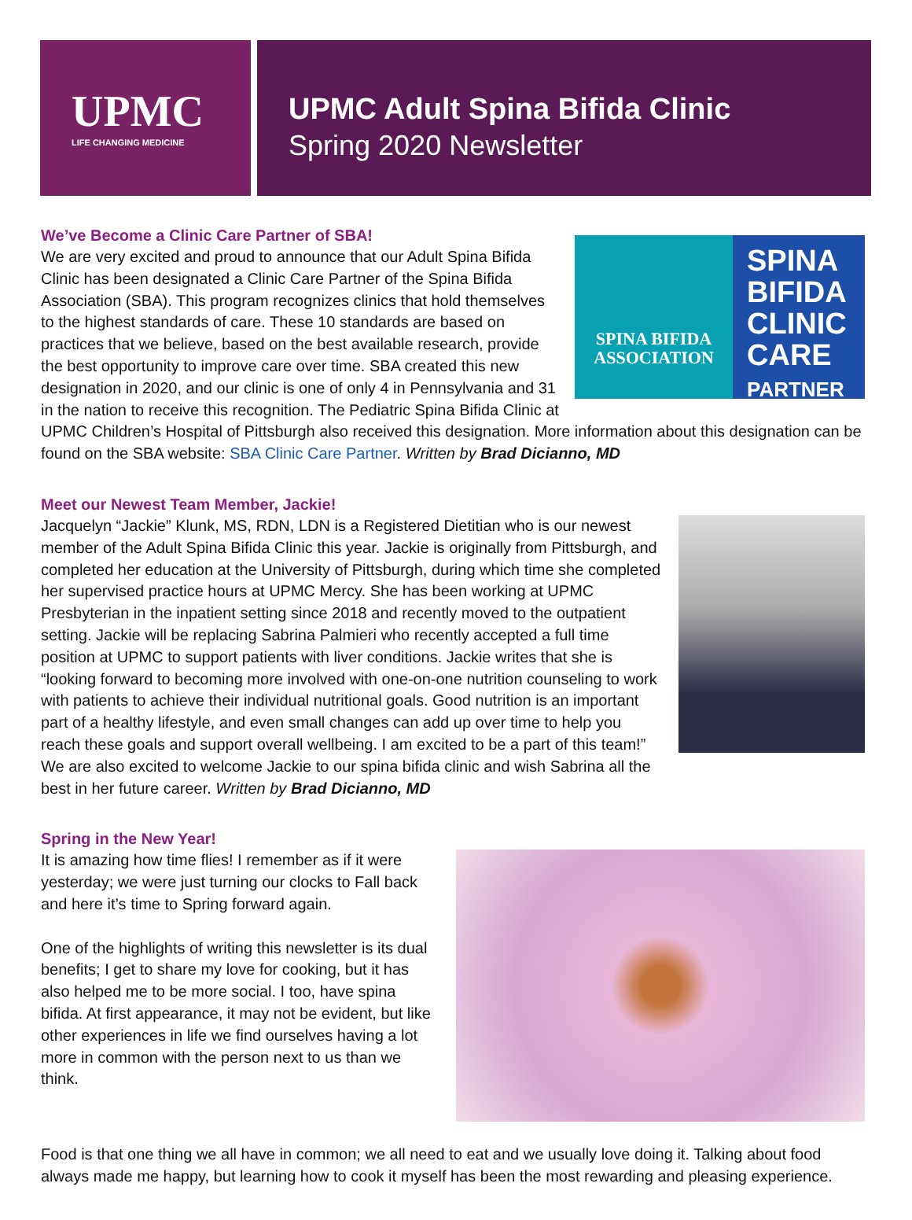UPMC
LIFE CHANGING MEDICINE
UPMC Adult Spina Bifida Clinic
Spring 2020 Newsletter
We’ve Become a Clinic Care Partner of SBA!
SPINA BIFIDA
ASSOCIATION
SPINA
BIFIDA
CLINIC
CARE
PARTNER
We are very excited and proud to announce that our Adult Spina Bifida Clinic has been designated a Clinic Care Partner of the Spina Bifida Association (SBA). This program recognizes clinics that hold themselves to the highest standards of care. These 10 standards are based on practices that we believe, based on the best available research, provide the best opportunity to improve care over time. SBA created this new designation in 2020, and our clinic is one of only 4 in Pennsylvania and 31 in the nation to receive this recognition. The Pediatric Spina Bifida Clinic at UPMC Children’s Hospital of Pittsburgh also received this designation. More information about this designation can be found on the SBA website: SBA Clinic Care Partner. Written by Brad Dicianno, MD
Meet our Newest Team Member, Jackie!
Jacquelyn “Jackie” Klunk, MS, RDN, LDN is a Registered Dietitian who is our newest member of the Adult Spina Bifida Clinic this year. Jackie is originally from Pittsburgh, and completed her education at the University of Pittsburgh, during which time she completed her supervised practice hours at UPMC Mercy. She has been working at UPMC Presbyterian in the inpatient setting since 2018 and recently moved to the outpatient setting. Jackie will be replacing Sabrina Palmieri who recently accepted a full time position at UPMC to support patients with liver conditions. Jackie writes that she is “looking forward to becoming more involved with one-on-one nutrition counseling to work with patients to achieve their individual nutritional goals. Good nutrition is an important part of a healthy lifestyle, and even small changes can add up over time to help you reach these goals and support overall wellbeing. I am excited to be a part of this team!” We are also excited to welcome Jackie to our spina bifida clinic and wish Sabrina all the best in her future career. Written by Brad Dicianno, MD
Spring in the New Year!
It is amazing how time flies! I remember as if it were yesterday; we were just turning our clocks to Fall back and here it’s time to Spring forward again.
One of the highlights of writing this newsletter is its dual benefits; I get to share my love for cooking, but it has also helped me to be more social. I too, have spina bifida. At first appearance, it may not be evident, but like other experiences in life we find ourselves having a lot more in common with the person next to us than we think.
Food is that one thing we all have in common; we all need to eat and we usually love doing it. Talking about food always made me happy, but learning how to cook it myself has been the most rewarding and pleasing experience.